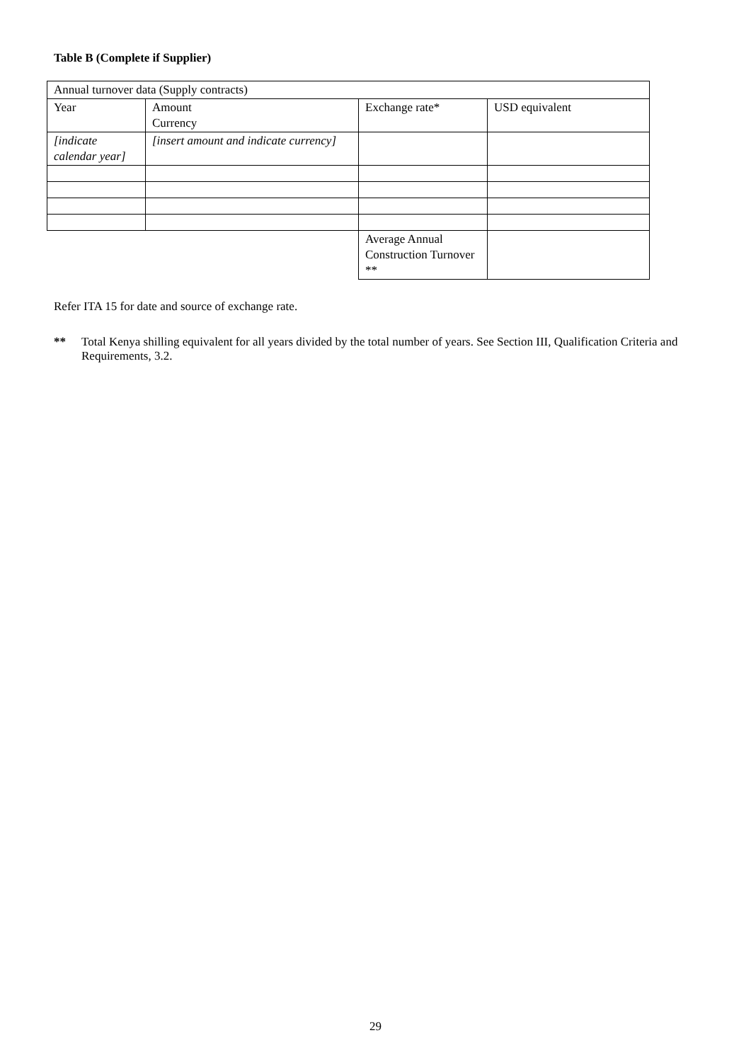Table B (Complete if Supplier)
| Annual turnover data (Supply contracts) | | | |
| Year | Amount Currency | Exchange rate* | USD equivalent |
| [indicate calendar year] | [insert amount and indicate currency] | | |
| | | Average Annual Construction Turnover ** | |
Refer ITA 15 for date and source of exchange rate.
** Total Kenya shilling equivalent for all years divided by the total number of years. See Section III, Qualification Criteria and Requirements, 3.2.
29